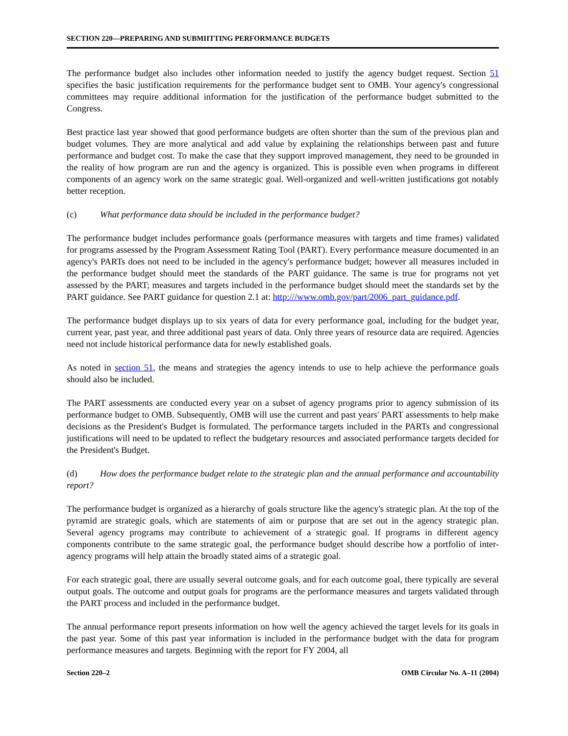SECTION 220—PREPARING AND SUBMIITTING PERFORMANCE BUDGETS
The performance budget also includes other information needed to justify the agency budget request. Section 51 specifies the basic justification requirements for the performance budget sent to OMB. Your agency's congressional committees may require additional information for the justification of the performance budget submitted to the Congress.
Best practice last year showed that good performance budgets are often shorter than the sum of the previous plan and budget volumes. They are more analytical and add value by explaining the relationships between past and future performance and budget cost. To make the case that they support improved management, they need to be grounded in the reality of how program are run and the agency is organized. This is possible even when programs in different components of an agency work on the same strategic goal. Well-organized and well-written justifications got notably better reception.
(c) What performance data should be included in the performance budget?
The performance budget includes performance goals (performance measures with targets and time frames) validated for programs assessed by the Program Assessment Rating Tool (PART). Every performance measure documented in an agency's PARTs does not need to be included in the agency's performance budget; however all measures included in the performance budget should meet the standards of the PART guidance. The same is true for programs not yet assessed by the PART; measures and targets included in the performance budget should meet the standards set by the PART guidance. See PART guidance for question 2.1 at: http:///www.omb.gov/part/2006_part_guidance.pdf.
The performance budget displays up to six years of data for every performance goal, including for the budget year, current year, past year, and three additional past years of data. Only three years of resource data are required. Agencies need not include historical performance data for newly established goals.
As noted in section 51, the means and strategies the agency intends to use to help achieve the performance goals should also be included.
The PART assessments are conducted every year on a subset of agency programs prior to agency submission of its performance budget to OMB. Subsequently, OMB will use the current and past years' PART assessments to help make decisions as the President's Budget is formulated. The performance targets included in the PARTs and congressional justifications will need to be updated to reflect the budgetary resources and associated performance targets decided for the President's Budget.
(d) How does the performance budget relate to the strategic plan and the annual performance and accountability report?
The performance budget is organized as a hierarchy of goals structure like the agency's strategic plan. At the top of the pyramid are strategic goals, which are statements of aim or purpose that are set out in the agency strategic plan. Several agency programs may contribute to achievement of a strategic goal. If programs in different agency components contribute to the same strategic goal, the performance budget should describe how a portfolio of inter-agency programs will help attain the broadly stated aims of a strategic goal.
For each strategic goal, there are usually several outcome goals, and for each outcome goal, there typically are several output goals. The outcome and output goals for programs are the performance measures and targets validated through the PART process and included in the performance budget.
The annual performance report presents information on how well the agency achieved the target levels for its goals in the past year. Some of this past year information is included in the performance budget with the data for program performance measures and targets. Beginning with the report for FY 2004, all
Section 220–2 OMB Circular No. A–11 (2004)